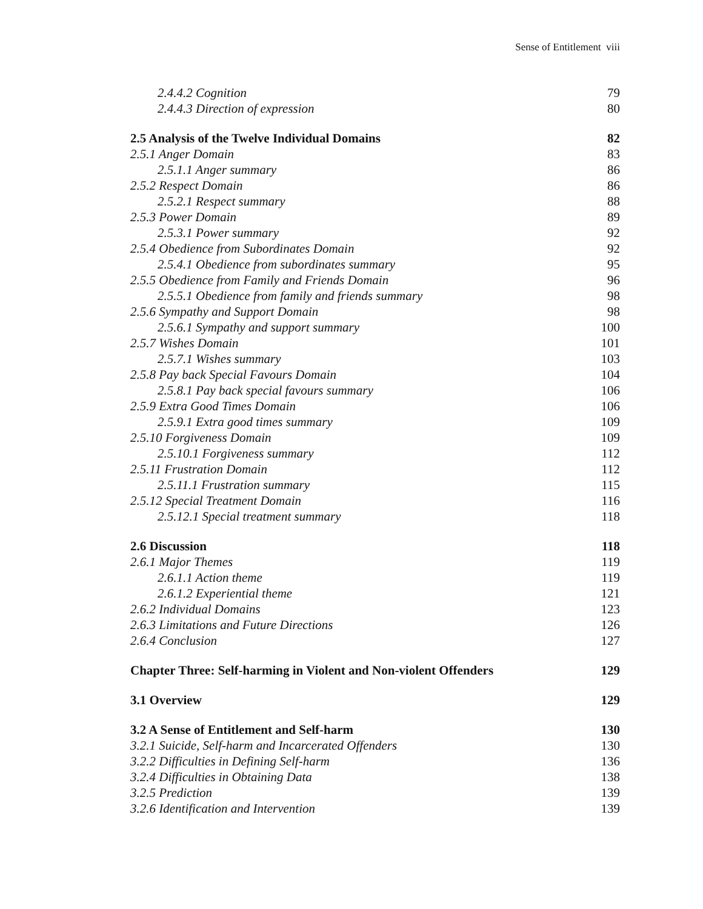Sense of Entitlement viii
2.4.4.2 Cognition 79
2.4.4.3 Direction of expression 80
2.5 Analysis of the Twelve Individual Domains 82
2.5.1 Anger Domain 83
2.5.1.1 Anger summary 86
2.5.2 Respect Domain 86
2.5.2.1 Respect summary 88
2.5.3 Power Domain 89
2.5.3.1 Power summary 92
2.5.4 Obedience from Subordinates Domain 92
2.5.4.1 Obedience from subordinates summary 95
2.5.5 Obedience from Family and Friends Domain 96
2.5.5.1 Obedience from family and friends summary 98
2.5.6 Sympathy and Support Domain 98
2.5.6.1 Sympathy and support summary 100
2.5.7 Wishes Domain 101
2.5.7.1 Wishes summary 103
2.5.8 Pay back Special Favours Domain 104
2.5.8.1 Pay back special favours summary 106
2.5.9 Extra Good Times Domain 106
2.5.9.1 Extra good times summary 109
2.5.10 Forgiveness Domain 109
2.5.10.1 Forgiveness summary 112
2.5.11 Frustration Domain 112
2.5.11.1 Frustration summary 115
2.5.12 Special Treatment Domain 116
2.5.12.1 Special treatment summary 118
2.6 Discussion 118
2.6.1 Major Themes 119
2.6.1.1 Action theme 119
2.6.1.2 Experiential theme 121
2.6.2 Individual Domains 123
2.6.3 Limitations and Future Directions 126
2.6.4 Conclusion 127
Chapter Three: Self-harming in Violent and Non-violent Offenders 129
3.1 Overview 129
3.2 A Sense of Entitlement and Self-harm 130
3.2.1 Suicide, Self-harm and Incarcerated Offenders 130
3.2.2 Difficulties in Defining Self-harm 136
3.2.4 Difficulties in Obtaining Data 138
3.2.5 Prediction 139
3.2.6 Identification and Intervention 139